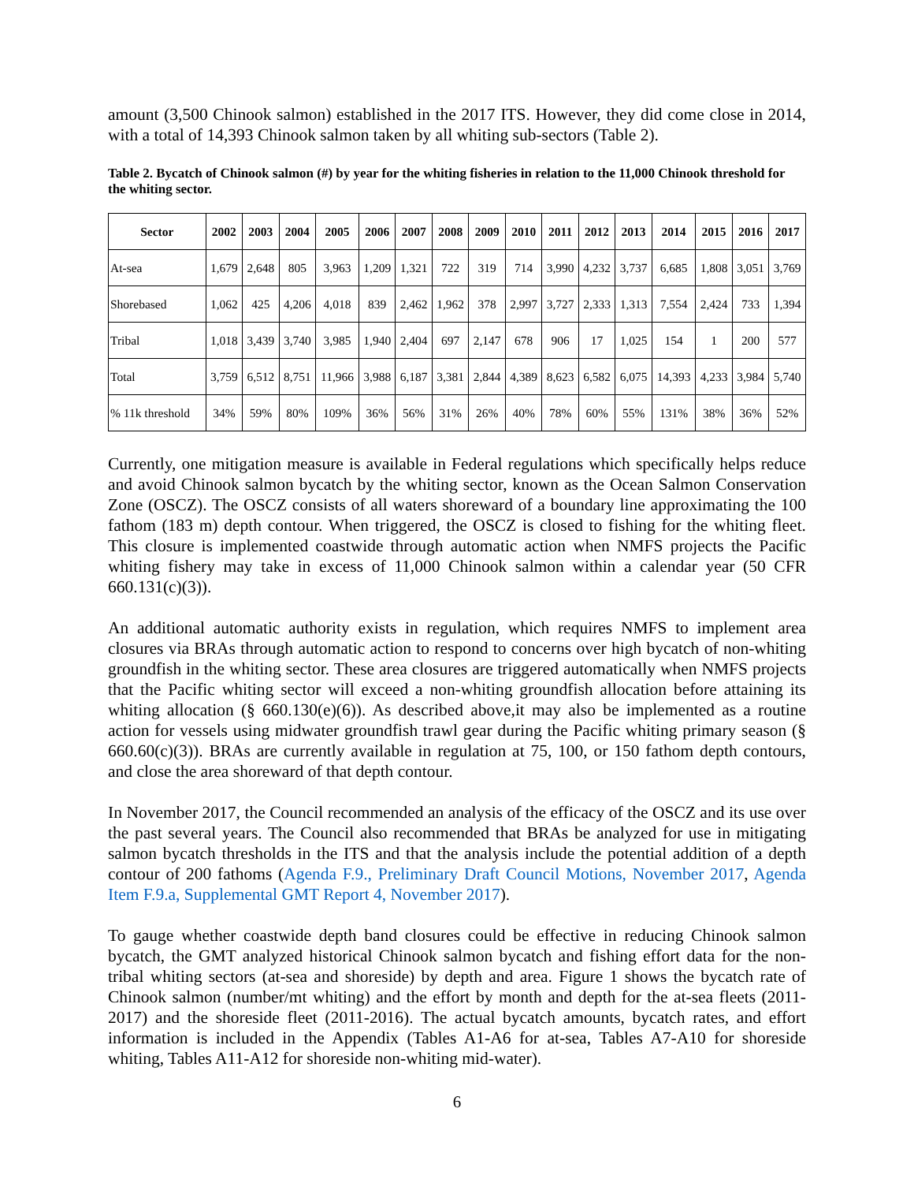amount (3,500 Chinook salmon) established in the 2017 ITS. However, they did come close in 2014, with a total of 14,393 Chinook salmon taken by all whiting sub-sectors (Table 2).
Table 2. Bycatch of Chinook salmon (#) by year for the whiting fisheries in relation to the 11,000 Chinook threshold for the whiting sector.
| Sector | 2002 | 2003 | 2004 | 2005 | 2006 | 2007 | 2008 | 2009 | 2010 | 2011 | 2012 | 2013 | 2014 | 2015 | 2016 | 2017 |
| --- | --- | --- | --- | --- | --- | --- | --- | --- | --- | --- | --- | --- | --- | --- | --- | --- |
| At-sea | 1,679 | 2,648 | 805 | 3,963 | 1,209 | 1,321 | 722 | 319 | 714 | 3,990 | 4,232 | 3,737 | 6,685 | 1,808 | 3,051 | 3,769 |
| Shorebased | 1,062 | 425 | 4,206 | 4,018 | 839 | 2,462 | 1,962 | 378 | 2,997 | 3,727 | 2,333 | 1,313 | 7,554 | 2,424 | 733 | 1,394 |
| Tribal | 1,018 | 3,439 | 3,740 | 3,985 | 1,940 | 2,404 | 697 | 2,147 | 678 | 906 | 17 | 1,025 | 154 | 1 | 200 | 577 |
| Total | 3,759 | 6,512 | 8,751 | 11,966 | 3,988 | 6,187 | 3,381 | 2,844 | 4,389 | 8,623 | 6,582 | 6,075 | 14,393 | 4,233 | 3,984 | 5,740 |
| % 11k threshold | 34% | 59% | 80% | 109% | 36% | 56% | 31% | 26% | 40% | 78% | 60% | 55% | 131% | 38% | 36% | 52% |
Currently, one mitigation measure is available in Federal regulations which specifically helps reduce and avoid Chinook salmon bycatch by the whiting sector, known as the Ocean Salmon Conservation Zone (OSCZ). The OSCZ consists of all waters shoreward of a boundary line approximating the 100 fathom (183 m) depth contour. When triggered, the OSCZ is closed to fishing for the whiting fleet. This closure is implemented coastwide through automatic action when NMFS projects the Pacific whiting fishery may take in excess of 11,000 Chinook salmon within a calendar year (50 CFR 660.131(c)(3)).
An additional automatic authority exists in regulation, which requires NMFS to implement area closures via BRAs through automatic action to respond to concerns over high bycatch of non-whiting groundfish in the whiting sector. These area closures are triggered automatically when NMFS projects that the Pacific whiting sector will exceed a non-whiting groundfish allocation before attaining its whiting allocation (§ 660.130(e)(6)). As described above,it may also be implemented as a routine action for vessels using midwater groundfish trawl gear during the Pacific whiting primary season (§ 660.60(c)(3)). BRAs are currently available in regulation at 75, 100, or 150 fathom depth contours, and close the area shoreward of that depth contour.
In November 2017, the Council recommended an analysis of the efficacy of the OSCZ and its use over the past several years. The Council also recommended that BRAs be analyzed for use in mitigating salmon bycatch thresholds in the ITS and that the analysis include the potential addition of a depth contour of 200 fathoms (Agenda F.9., Preliminary Draft Council Motions, November 2017, Agenda Item F.9.a, Supplemental GMT Report 4, November 2017).
To gauge whether coastwide depth band closures could be effective in reducing Chinook salmon bycatch, the GMT analyzed historical Chinook salmon bycatch and fishing effort data for the non-tribal whiting sectors (at-sea and shoreside) by depth and area. Figure 1 shows the bycatch rate of Chinook salmon (number/mt whiting) and the effort by month and depth for the at-sea fleets (2011-2017) and the shoreside fleet (2011-2016). The actual bycatch amounts, bycatch rates, and effort information is included in the Appendix (Tables A1-A6 for at-sea, Tables A7-A10 for shoreside whiting, Tables A11-A12 for shoreside non-whiting mid-water).
6